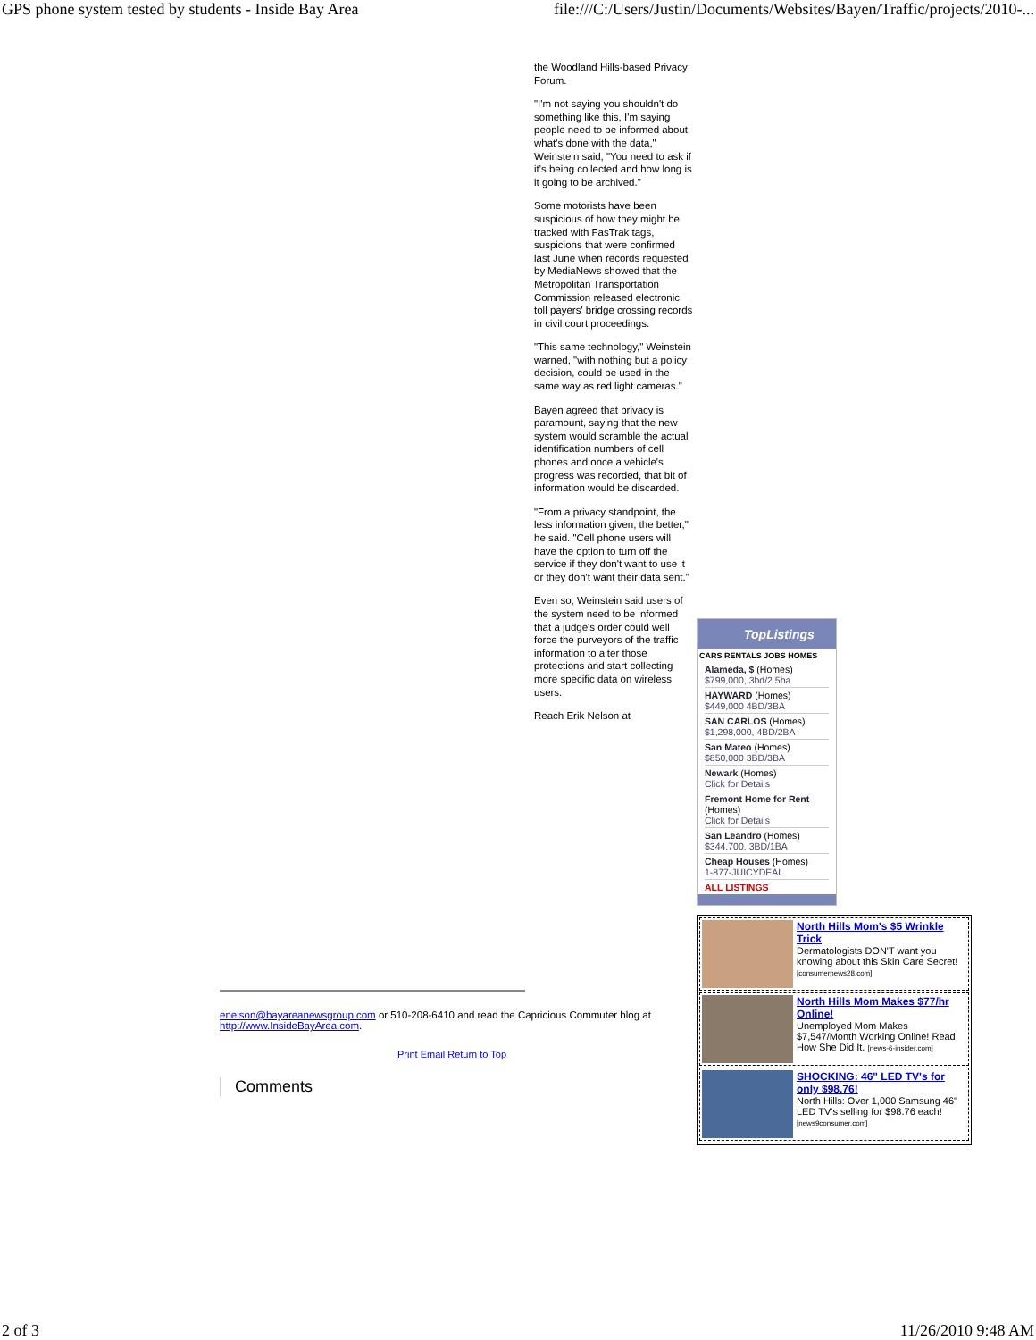GPS phone system tested by students - Inside Bay Area file:///C:/Users/Justin/Documents/Websites/Bayen/Traffic/projects/2010-...
the Woodland Hills-based Privacy Forum.
"I'm not saying you shouldn't do something like this, I'm saying people need to be informed about what's done with the data," Weinstein said, "You need to ask if it's being collected and how long is it going to be archived."
Some motorists have been suspicious of how they might be tracked with FasTrak tags, suspicions that were confirmed last June when records requested by MediaNews showed that the Metropolitan Transportation Commission released electronic toll payers' bridge crossing records in civil court proceedings.
"This same technology," Weinstein warned, "with nothing but a policy decision, could be used in the same way as red light cameras."
Bayen agreed that privacy is paramount, saying that the new system would scramble the actual identification numbers of cell phones and once a vehicle's progress was recorded, that bit of information would be discarded.
"From a privacy standpoint, the less information given, the better," he said. "Cell phone users will have the option to turn off the service if they don't want to use it or they don't want their data sent."
Even so, Weinstein said users of the system need to be informed that a judge's order could well force the purveyors of the traffic information to alter those protections and start collecting more specific data on wireless users.
Reach Erik Nelson at
TopListings
CARS RENTALS JOBS HOMES
Alameda, $ (Homes)
$799,000, 3bd/2.5ba
HAYWARD (Homes)
$449,000 4BD/3BA
SAN CARLOS (Homes)
$1,298,000, 4BD/2BA
San Mateo (Homes)
$850,000 3BD/3BA
Newark (Homes)
Click for Details
Fremont Home for Rent (Homes)
Click for Details
San Leandro (Homes)
$344,700, 3BD/1BA
Cheap Houses (Homes)
1-877-JUICYDEAL
ALL LISTINGS
North Hills Mom's $5 Wrinkle Trick
Dermatologists DON'T want you knowing about this Skin Care Secret! [consumernews28.com]
North Hills Mom Makes $77/hr Online!
Unemployed Mom Makes $7,547/Month Working Online! Read How She Did It. [news-6-insider.com]
SHOCKING: 46" LED TV's for only $98.76!
North Hills: Over 1,000 Samsung 46" LED TV's selling for $98.76 each! [news9consumer.com]
enelson@bayareanewsgroup.com or 510-208-6410 and read the Capricious Commuter blog at http://www.InsideBayArea.com.
Print Email Return to Top
Comments
2 of 3 11/26/2010 9:48 AM